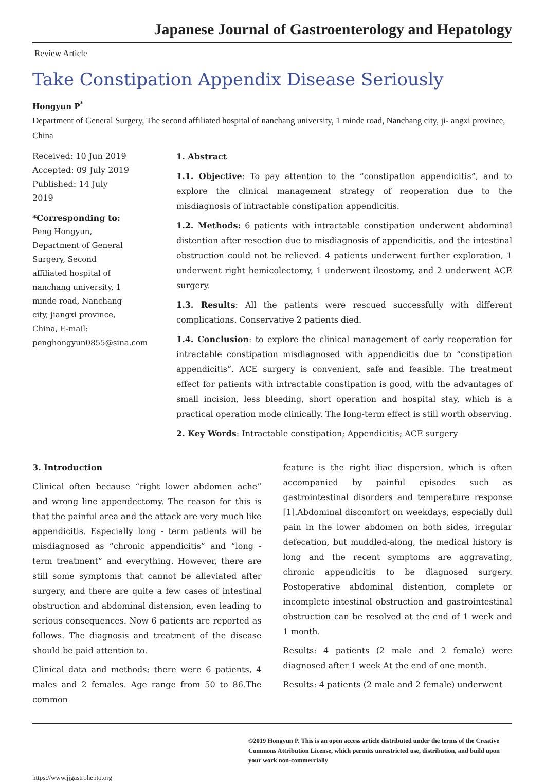Japanese Journal of Gastroenterology and Hepatology
Review Article
Take Constipation Appendix Disease Seriously
Hongyun P<sup>*</sup>
Department of General Surgery, The second affiliated hospital of nanchang university, 1 minde road, Nanchang city, ji- angxi province, China
Received: 10 Jun 2019
Accepted: 09 July 2019
Published: 14 July 2019
*Corresponding to:
Peng Hongyun, Department of General Surgery, Second affiliated hospital of nanchang university, 1 minde road, Nanchang city, jiangxi province, China, E-mail: penghongyun0855@sina.com
1. Abstract
1.1. Objective: To pay attention to the “constipation appendicitis”, and to explore the clinical management strategy of reoperation due to the misdiagnosis of intractable constipation appendicitis.
1.2. Methods: 6 patients with intractable constipation underwent abdominal distention after resection due to misdiagnosis of appendicitis, and the intestinal obstruction could not be relieved. 4 patients underwent further exploration, 1 underwent right hemicolectomy, 1 underwent ileostomy, and 2 underwent ACE surgery.
1.3. Results: All the patients were rescued successfully with different complications. Conservative 2 patients died.
1.4. Conclusion: to explore the clinical management of early reoperation for intractable constipation misdiagnosed with appendicitis due to “constipation appendicitis”. ACE surgery is convenient, safe and feasible. The treatment effect for patients with intractable constipation is good, with the advantages of small incision, less bleeding, short operation and hospital stay, which is a practical operation mode clinically. The long-term effect is still worth observing.
2. Key Words: Intractable constipation; Appendicitis; ACE surgery
3. Introduction
Clinical often because “right lower abdomen ache” and wrong line appendectomy. The reason for this is that the painful area and the attack are very much like appendicitis. Especially long - term patients will be misdiagnosed as “chronic appendicitis” and “long - term treatment” and everything. However, there are still some symptoms that cannot be alleviated after surgery, and there are quite a few cases of intestinal obstruction and abdominal distension, even leading to serious consequences. Now 6 patients are reported as follows. The diagnosis and treatment of the disease should be paid attention to.
Clinical data and methods: there were 6 patients, 4 males and 2 females. Age range from 50 to 86.The common
feature is the right iliac dispersion, which is often accompanied by painful episodes such as gastrointestinal disorders and temperature response [1].Abdominal discomfort on weekdays, especially dull pain in the lower abdomen on both sides, irregular defecation, but muddled-along, the medical history is long and the recent symptoms are aggravating, chronic appendicitis to be diagnosed surgery. Postoperative abdominal distention, complete or incomplete intestinal obstruction and gastrointestinal obstruction can be resolved at the end of 1 week and 1 month.
Results: 4 patients (2 male and 2 female) were diagnosed after 1 week At the end of one month.
Results: 4 patients (2 male and 2 female) underwent
©2019 Hongyun P. This is an open access article distributed under the terms of the Creative Commons Attribution License, which permits unrestricted use, distribution, and build upon your work non-commercially
https://www.jjgastrohepto.org